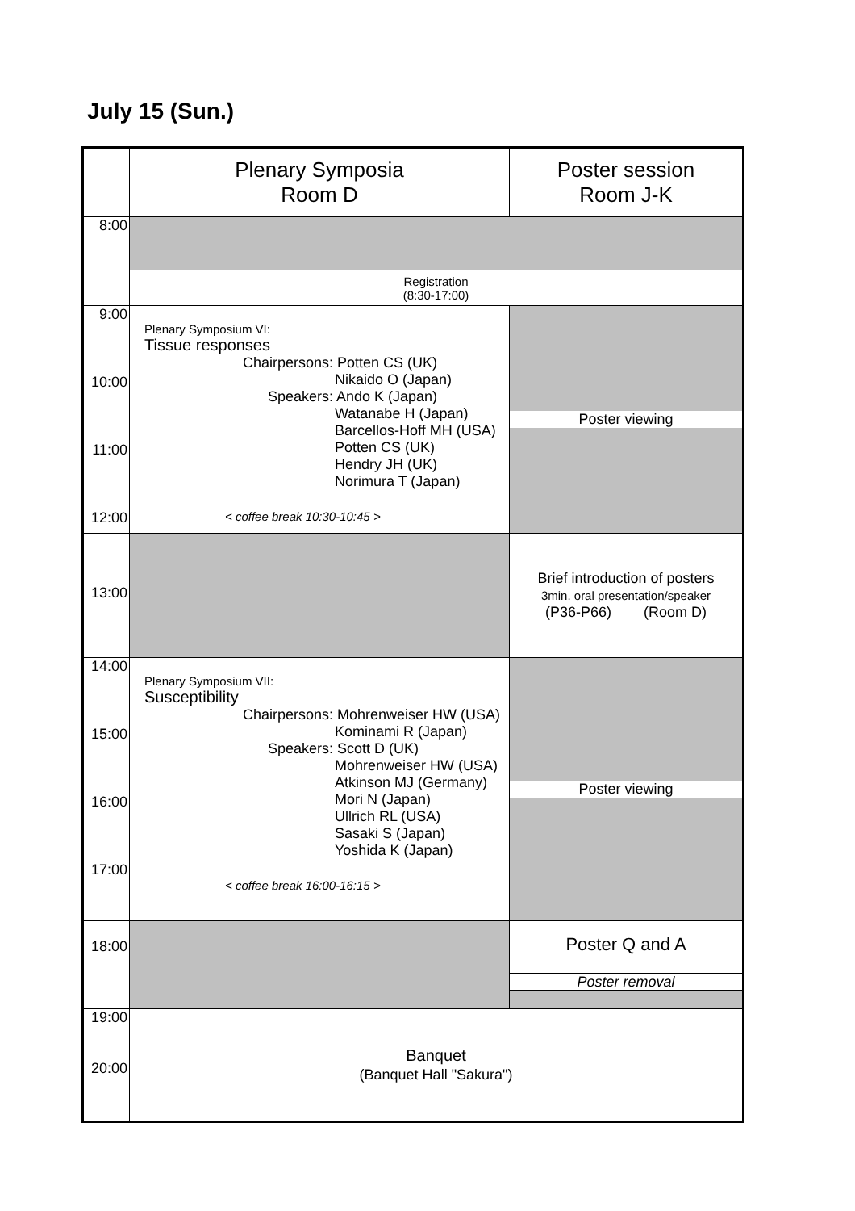July 15 (Sun.)
| | Plenary Symposia Room D | Poster session Room J-K |
| 8:00 | | |
| | Registration (8:30-17:00) | |
| 9:00 10:00 11:00 12:00 | Plenary Symposium VI: Tissue responses Chairpersons: Potten CS (UK) Nikaido O (Japan) Speakers: Ando K (Japan) Watanabe H (Japan) Barcellos-Hoff MH (USA) Potten CS (UK) Hendry JH (UK) Norimura T (Japan) < coffee break 10:30-10:45 > | Poster viewing |
| 13:00 | | Brief introduction of posters 3min. oral presentation/speaker (P36-P66) (Room D) |
| 14:00 15:00 16:00 17:00 | Plenary Symposium VII: Susceptibility Chairpersons: Mohrenweiser HW (USA) Kominami R (Japan) Speakers: Scott D (UK) Mohrenweiser HW (USA) Atkinson MJ (Germany) Mori N (Japan) Ullrich RL (USA) Sasaki S (Japan) Yoshida K (Japan) < coffee break 16:00-16:15 > | Poster viewing |
| 18:00 | | Poster Q and A Poster removal |
| 19:00 20:00 | Banquet (Banquet Hall "Sakura") | |